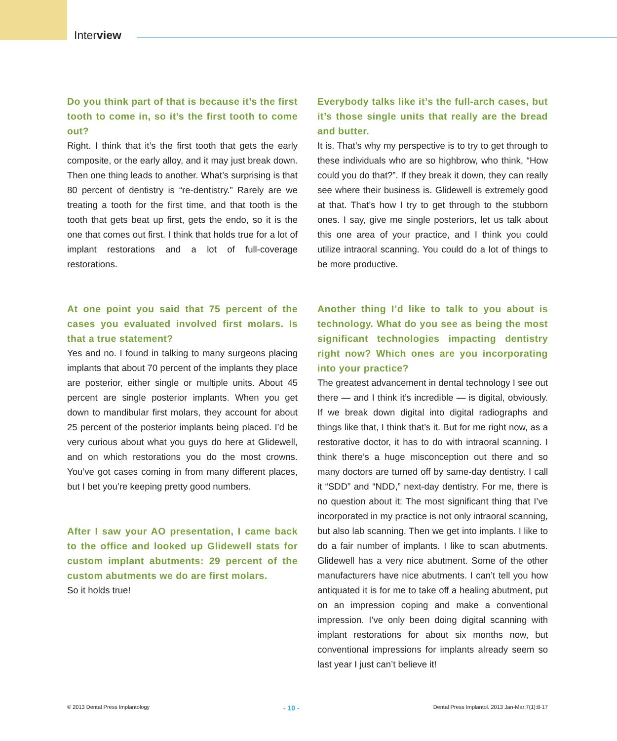Interview
Do you think part of that is because it’s the first tooth to come in, so it’s the first tooth to come out?
Right. I think that it’s the first tooth that gets the early composite, or the early alloy, and it may just break down. Then one thing leads to another. What’s surprising is that 80 percent of dentistry is “re-dentistry.” Rarely are we treating a tooth for the first time, and that tooth is the tooth that gets beat up first, gets the endo, so it is the one that comes out first. I think that holds true for a lot of implant restorations and a lot of full-coverage restorations.
At one point you said that 75 percent of the cases you evaluated involved first molars. Is that a true statement?
Yes and no. I found in talking to many surgeons placing implants that about 70 percent of the implants they place are posterior, either single or multiple units. About 45 percent are single posterior implants. When you get down to mandibular first molars, they account for about 25 percent of the posterior implants being placed. I’d be very curious about what you guys do here at Glidewell, and on which restorations you do the most crowns. You’ve got cases coming in from many different places, but I bet you’re keeping pretty good numbers.
After I saw your AO presentation, I came back to the office and looked up Glidewell stats for custom implant abutments: 29 percent of the custom abutments we do are first molars.
So it holds true!
Everybody talks like it’s the full-arch cases, but it’s those single units that really are the bread and butter.
It is. That’s why my perspective is to try to get through to these individuals who are so highbrow, who think, “How could you do that?”. If they break it down, they can really see where their business is. Glidewell is extremely good at that. That’s how I try to get through to the stubborn ones. I say, give me single posteriors, let us talk about this one area of your practice, and I think you could utilize intraoral scanning. You could do a lot of things to be more productive.
Another thing I’d like to talk to you about is technology. What do you see as being the most significant technologies impacting dentistry right now? Which ones are you incorporating into your practice?
The greatest advancement in dental technology I see out there — and I think it’s incredible — is digital, obviously. If we break down digital into digital radiographs and things like that, I think that’s it. But for me right now, as a restorative doctor, it has to do with intraoral scanning. I think there’s a huge misconception out there and so many doctors are turned off by same-day dentistry. I call it “SDD” and “NDD,” next-day dentistry. For me, there is no question about it: The most significant thing that I’ve incorporated in my practice is not only intraoral scanning, but also lab scanning. Then we get into implants. I like to do a fair number of implants. I like to scan abutments. Glidewell has a very nice abutment. Some of the other manufacturers have nice abutments. I can’t tell you how antiquated it is for me to take off a healing abutment, put on an impression coping and make a conventional impression. I’ve only been doing digital scanning with implant restorations for about six months now, but conventional impressions for implants already seem so last year I just can’t believe it!
© 2013 Dental Press Implantology - 10 - Dental Press Implantol. 2013 Jan-Mar;7(1):8-17